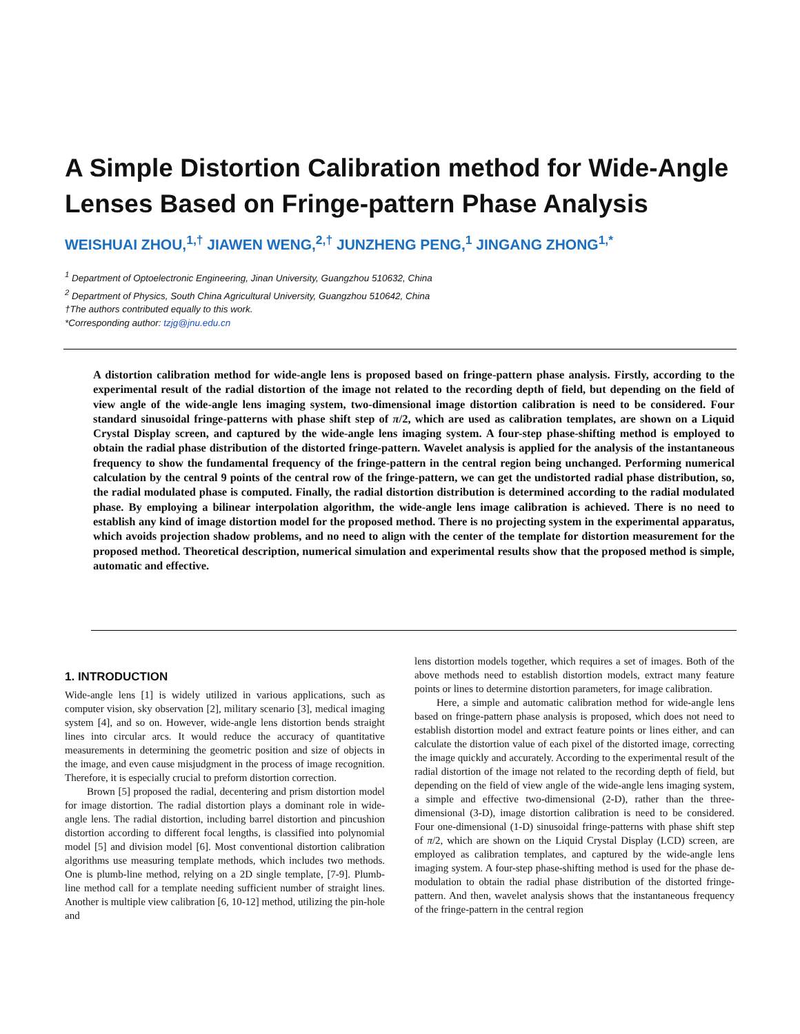A Simple Distortion Calibration method for Wide-Angle Lenses Based on Fringe-pattern Phase Analysis
WEISHUAI ZHOU,<sup>1,†</sup> JIAWEN WENG,<sup>2,†</sup> JUNZHENG PENG,<sup>1</sup> JINGANG ZHONG<sup>1,*</sup>
<sup>1</sup> Department of Optoelectronic Engineering, Jinan University, Guangzhou 510632, China
<sup>2</sup> Department of Physics, South China Agricultural University, Guangzhou 510642, China
†The authors contributed equally to this work.
*Corresponding author: tzjg@jnu.edu.cn
A distortion calibration method for wide-angle lens is proposed based on fringe-pattern phase analysis. Firstly, according to the experimental result of the radial distortion of the image not related to the recording depth of field, but depending on the field of view angle of the wide-angle lens imaging system, two-dimensional image distortion calibration is need to be considered. Four standard sinusoidal fringe-patterns with phase shift step of π/2, which are used as calibration templates, are shown on a Liquid Crystal Display screen, and captured by the wide-angle lens imaging system. A four-step phase-shifting method is employed to obtain the radial phase distribution of the distorted fringe-pattern. Wavelet analysis is applied for the analysis of the instantaneous frequency to show the fundamental frequency of the fringe-pattern in the central region being unchanged. Performing numerical calculation by the central 9 points of the central row of the fringe-pattern, we can get the undistorted radial phase distribution, so, the radial modulated phase is computed. Finally, the radial distortion distribution is determined according to the radial modulated phase. By employing a bilinear interpolation algorithm, the wide-angle lens image calibration is achieved. There is no need to establish any kind of image distortion model for the proposed method. There is no projecting system in the experimental apparatus, which avoids projection shadow problems, and no need to align with the center of the template for distortion measurement for the proposed method. Theoretical description, numerical simulation and experimental results show that the proposed method is simple, automatic and effective.
1. INTRODUCTION
Wide-angle lens [1] is widely utilized in various applications, such as computer vision, sky observation [2], military scenario [3], medical imaging system [4], and so on. However, wide-angle lens distortion bends straight lines into circular arcs. It would reduce the accuracy of quantitative measurements in determining the geometric position and size of objects in the image, and even cause misjudgment in the process of image recognition. Therefore, it is especially crucial to preform distortion correction.
Brown [5] proposed the radial, decentering and prism distortion model for image distortion. The radial distortion plays a dominant role in wide-angle lens. The radial distortion, including barrel distortion and pincushion distortion according to different focal lengths, is classified into polynomial model [5] and division model [6]. Most conventional distortion calibration algorithms use measuring template methods, which includes two methods. One is plumb-line method, relying on a 2D single template, [7-9]. Plumb-line method call for a template needing sufficient number of straight lines. Another is multiple view calibration [6, 10-12] method, utilizing the pin-hole and
lens distortion models together, which requires a set of images. Both of the above methods need to establish distortion models, extract many feature points or lines to determine distortion parameters, for image calibration.
Here, a simple and automatic calibration method for wide-angle lens based on fringe-pattern phase analysis is proposed, which does not need to establish distortion model and extract feature points or lines either, and can calculate the distortion value of each pixel of the distorted image, correcting the image quickly and accurately. According to the experimental result of the radial distortion of the image not related to the recording depth of field, but depending on the field of view angle of the wide-angle lens imaging system, a simple and effective two-dimensional (2-D), rather than the three-dimensional (3-D), image distortion calibration is need to be considered. Four one-dimensional (1-D) sinusoidal fringe-patterns with phase shift step of π/2, which are shown on the Liquid Crystal Display (LCD) screen, are employed as calibration templates, and captured by the wide-angle lens imaging system. A four-step phase-shifting method is used for the phase de-modulation to obtain the radial phase distribution of the distorted fringe-pattern. And then, wavelet analysis shows that the instantaneous frequency of the fringe-pattern in the central region